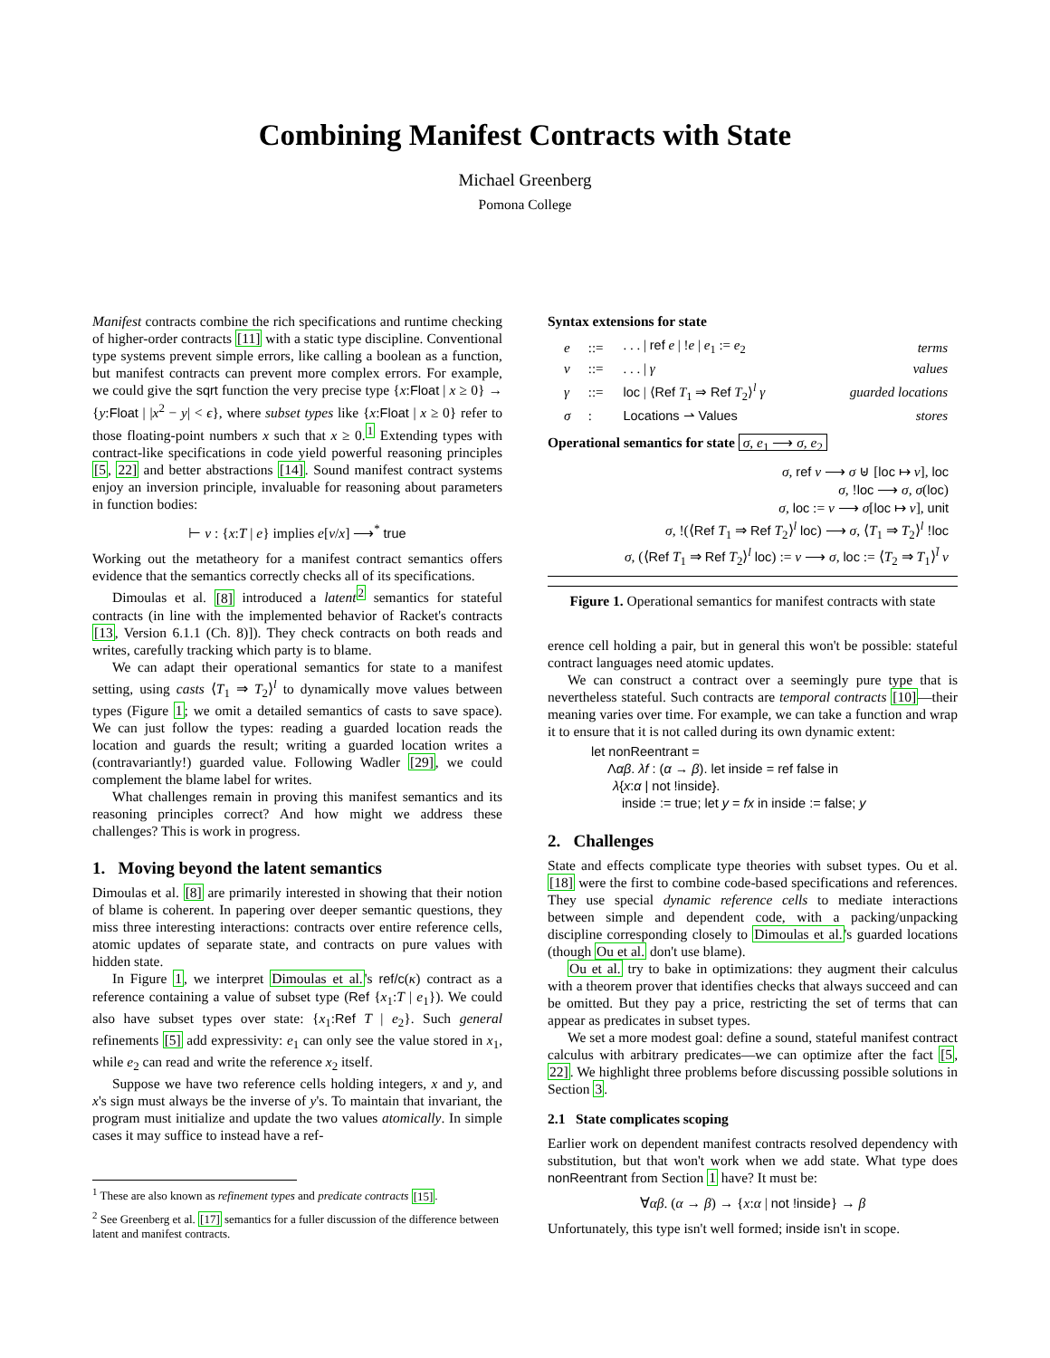Combining Manifest Contracts with State
Michael Greenberg
Pomona College
Manifest contracts combine the rich specifications and runtime checking of higher-order contracts [11] with a static type discipline. Conventional type systems prevent simple errors, like calling a boolean as a function, but manifest contracts can prevent more complex errors. For example, we could give the sqrt function the very precise type {x:Float | x ≥ 0} → {y:Float | |x<sup>2</sup> − y| < ϵ}, where subset types like {x:Float | x ≥ 0} refer to those floating-point numbers x such that x ≥ 0.<sup>1</sup> Extending types with contract-like specifications in code yield powerful reasoning principles [5, 22] and better abstractions [14]. Sound manifest contract systems enjoy an inversion principle, invaluable for reasoning about parameters in function bodies:
⊢ v : {x:T | e} implies e[v/x] ⟶<sup>*</sup> true
Working out the metatheory for a manifest contract semantics offers evidence that the semantics correctly checks all of its specifications.
Dimoulas et al. [8] introduced a latent<sup>2</sup> semantics for stateful contracts (in line with the implemented behavior of Racket's contracts [13, Version 6.1.1 (Ch. 8)]). They check contracts on both reads and writes, carefully tracking which party is to blame.
We can adapt their operational semantics for state to a manifest setting, using casts ⟨T<sub>1</sub> ⇒ T<sub>2</sub>⟩<sup>l</sup> to dynamically move values between types (Figure 1; we omit a detailed semantics of casts to save space). We can just follow the types: reading a guarded location reads the location and guards the result; writing a guarded location writes a (contravariantly!) guarded value. Following Wadler [29], we could complement the blame label for writes.
What challenges remain in proving this manifest semantics and its reasoning principles correct? And how might we address these challenges? This is work in progress.
1. Moving beyond the latent semantics
Dimoulas et al. [8] are primarily interested in showing that their notion of blame is coherent. In papering over deeper semantic questions, they miss three interesting interactions: contracts over entire reference cells, atomic updates of separate state, and contracts on pure values with hidden state.
In Figure 1, we interpret Dimoulas et al.'s ref/c(κ) contract as a reference containing a value of subset type (Ref {x<sub>1</sub>:T | e<sub>1</sub>}). We could also have subset types over state: {x<sub>1</sub>:Ref T | e<sub>2</sub>}. Such general refinements [5] add expressivity: e<sub>1</sub> can only see the value stored in x<sub>1</sub>, while e<sub>2</sub> can read and write the reference x<sub>2</sub> itself.
Suppose we have two reference cells holding integers, x and y, and x's sign must always be the inverse of y's. To maintain that invariant, the program must initialize and update the two values atomically. In simple cases it may suffice to instead have a ref-
<sup>1</sup> These are also known as refinement types and predicate contracts [15].
<sup>2</sup> See Greenberg et al. [17] semantics for a fuller discussion of the difference between latent and manifest contracts.
Syntax extensions for state
| e | ::= | . . . / ref e / ! e / e<sub>1</sub> := e<sub>2</sub> | terms |
| v | ::= | . . . / γ | values |
| γ | ::= | loc / ⟨ Ref T<sub>1</sub> ⇒ Ref T<sub>2</sub>⟩<sup>l</sup> γ | guarded locations |
| σ | : | Locations ⇀ Values | stores |
Operational semantics for state σ, e<sub>1</sub> ⟶ σ, e<sub>2</sub>
σ, ref v ⟶ σ ⊎ [loc ↦ v], loc
σ, !loc ⟶ σ, σ(loc)
σ, loc := v ⟶ σ[loc ↦ v], unit
σ, !(⟨Ref T<sub>1</sub> ⇒ Ref T<sub>2</sub>⟩<sup>l</sup> loc) ⟶ σ, ⟨T<sub>1</sub> ⇒ T<sub>2</sub>⟩<sup>l</sup> !loc
σ, (⟨Ref T<sub>1</sub> ⇒ Ref T<sub>2</sub>⟩<sup>l</sup> loc) := v ⟶ σ, loc := ⟨T<sub>2</sub> ⇒ T<sub>1</sub>⟩<sup>l̄</sup> v
Figure 1. Operational semantics for manifest contracts with state
erence cell holding a pair, but in general this won't be possible: stateful contract languages need atomic updates.
We can construct a contract over a seemingly pure type that is nevertheless stateful. Such contracts are temporal contracts [10]—their meaning varies over time. For example, we can take a function and wrap it to ensure that it is not called during its own dynamic extent:
let nonReentrant =
Λαβ. λf : (α → β). let inside = ref false in
λ{x:α | not !inside}.
inside := true; let y = fx in inside := false; y
2. Challenges
State and effects complicate type theories with subset types. Ou et al. [18] were the first to combine code-based specifications and references. They use special dynamic reference cells to mediate interactions between simple and dependent code, with a packing/unpacking discipline corresponding closely to Dimoulas et al.'s guarded locations (though Ou et al. don't use blame).
Ou et al. try to bake in optimizations: they augment their calculus with a theorem prover that identifies checks that always succeed and can be omitted. But they pay a price, restricting the set of terms that can appear as predicates in subset types.
We set a more modest goal: define a sound, stateful manifest contract calculus with arbitrary predicates—we can optimize after the fact [5, 22]. We highlight three problems before discussing possible solutions in Section 3.
2.1 State complicates scoping
Earlier work on dependent manifest contracts resolved dependency with substitution, but that won't work when we add state. What type does nonReentrant from Section 1 have? It must be:
∀αβ. (α → β) → {x:α | not !inside} → β
Unfortunately, this type isn't well formed; inside isn't in scope.